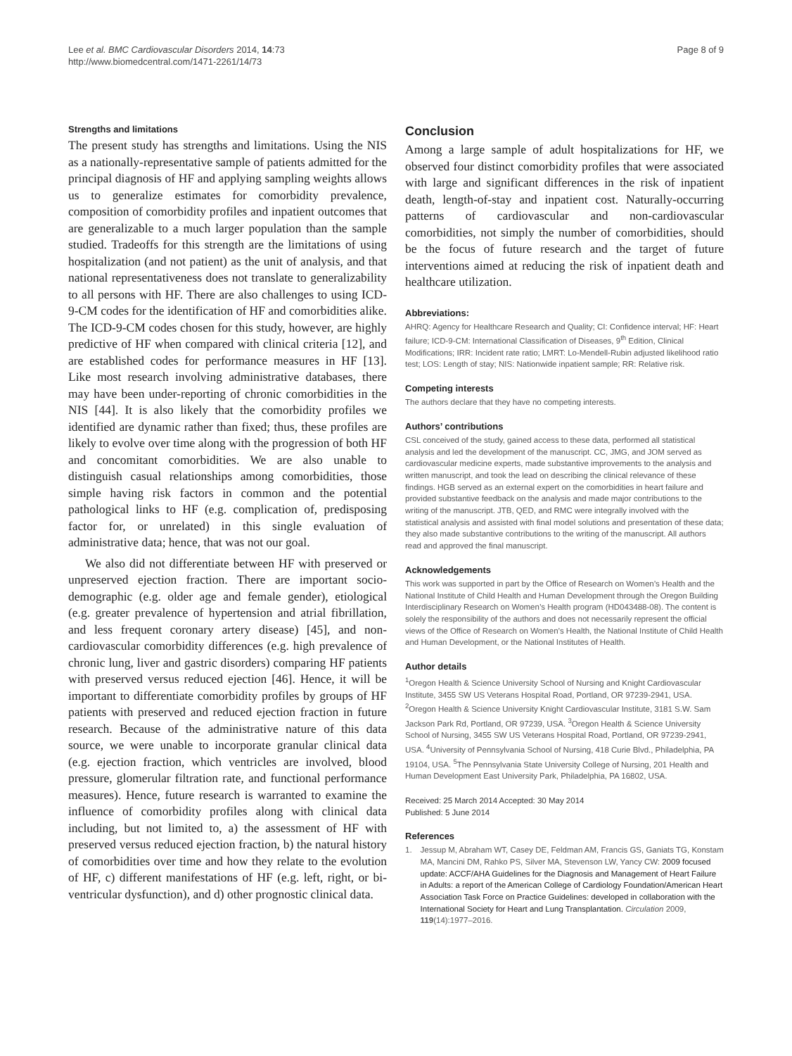Lee et al. BMC Cardiovascular Disorders 2014, 14:73
http://www.biomedcentral.com/1471-2261/14/73
Page 8 of 9
Strengths and limitations
The present study has strengths and limitations. Using the NIS as a nationally-representative sample of patients admitted for the principal diagnosis of HF and applying sampling weights allows us to generalize estimates for comorbidity prevalence, composition of comorbidity profiles and inpatient outcomes that are generalizable to a much larger population than the sample studied. Tradeoffs for this strength are the limitations of using hospitalization (and not patient) as the unit of analysis, and that national representativeness does not translate to generalizability to all persons with HF. There are also challenges to using ICD-9-CM codes for the identification of HF and comorbidities alike. The ICD-9-CM codes chosen for this study, however, are highly predictive of HF when compared with clinical criteria [12], and are established codes for performance measures in HF [13]. Like most research involving administrative databases, there may have been under-reporting of chronic comorbidities in the NIS [44]. It is also likely that the comorbidity profiles we identified are dynamic rather than fixed; thus, these profiles are likely to evolve over time along with the progression of both HF and concomitant comorbidities. We are also unable to distinguish casual relationships among comorbidities, those simple having risk factors in common and the potential pathological links to HF (e.g. complication of, predisposing factor for, or unrelated) in this single evaluation of administrative data; hence, that was not our goal.
We also did not differentiate between HF with preserved or unpreserved ejection fraction. There are important socio-demographic (e.g. older age and female gender), etiological (e.g. greater prevalence of hypertension and atrial fibrillation, and less frequent coronary artery disease) [45], and non-cardiovascular comorbidity differences (e.g. high prevalence of chronic lung, liver and gastric disorders) comparing HF patients with preserved versus reduced ejection [46]. Hence, it will be important to differentiate comorbidity profiles by groups of HF patients with preserved and reduced ejection fraction in future research. Because of the administrative nature of this data source, we were unable to incorporate granular clinical data (e.g. ejection fraction, which ventricles are involved, blood pressure, glomerular filtration rate, and functional performance measures). Hence, future research is warranted to examine the influence of comorbidity profiles along with clinical data including, but not limited to, a) the assessment of HF with preserved versus reduced ejection fraction, b) the natural history of comorbidities over time and how they relate to the evolution of HF, c) different manifestations of HF (e.g. left, right, or bi-ventricular dysfunction), and d) other prognostic clinical data.
Conclusion
Among a large sample of adult hospitalizations for HF, we observed four distinct comorbidity profiles that were associated with large and significant differences in the risk of inpatient death, length-of-stay and inpatient cost. Naturally-occurring patterns of cardiovascular and non-cardiovascular comorbidities, not simply the number of comorbidities, should be the focus of future research and the target of future interventions aimed at reducing the risk of inpatient death and healthcare utilization.
Abbreviations:
AHRQ: Agency for Healthcare Research and Quality; CI: Confidence interval; HF: Heart failure; ICD-9-CM: International Classification of Diseases, 9<sup>th</sup> Edition, Clinical Modifications; IRR: Incident rate ratio; LMRT: Lo-Mendell-Rubin adjusted likelihood ratio test; LOS: Length of stay; NIS: Nationwide inpatient sample; RR: Relative risk.
Competing interests
The authors declare that they have no competing interests.
Authors’ contributions
CSL conceived of the study, gained access to these data, performed all statistical analysis and led the development of the manuscript. CC, JMG, and JOM served as cardiovascular medicine experts, made substantive improvements to the analysis and written manuscript, and took the lead on describing the clinical relevance of these findings. HGB served as an external expert on the comorbidities in heart failure and provided substantive feedback on the analysis and made major contributions to the writing of the manuscript. JTB, QED, and RMC were integrally involved with the statistical analysis and assisted with final model solutions and presentation of these data; they also made substantive contributions to the writing of the manuscript. All authors read and approved the final manuscript.
Acknowledgements
This work was supported in part by the Office of Research on Women’s Health and the National Institute of Child Health and Human Development through the Oregon Building Interdisciplinary Research on Women’s Health program (HD043488-08). The content is solely the responsibility of the authors and does not necessarily represent the official views of the Office of Research on Women’s Health, the National Institute of Child Health and Human Development, or the National Institutes of Health.
Author details
<sup>1</sup> Oregon Health & Science University School of Nursing and Knight Cardiovascular Institute, 3455 SW US Veterans Hospital Road, Portland, OR 97239-2941, USA. <sup>2</sup>Oregon Health & Science University Knight Cardiovascular Institute, 3181 S.W. Sam Jackson Park Rd, Portland, OR 97239, USA. <sup>3</sup>Oregon Health & Science University School of Nursing, 3455 SW US Veterans Hospital Road, Portland, OR 97239-2941, USA. <sup>4</sup>University of Pennsylvania School of Nursing, 418 Curie Blvd., Philadelphia, PA 19104, USA. <sup>5</sup>The Pennsylvania State University College of Nursing, 201 Health and Human Development East University Park, Philadelphia, PA 16802, USA.
Received: 25 March 2014 Accepted: 30 May 2014
Published: 5 June 2014
References
1. Jessup M, Abraham WT, Casey DE, Feldman AM, Francis GS, Ganiats TG, Konstam MA, Mancini DM, Rahko PS, Silver MA, Stevenson LW, Yancy CW: 2009 focused update: ACCF/AHA Guidelines for the Diagnosis and Management of Heart Failure in Adults: a report of the American College of Cardiology Foundation/American Heart Association Task Force on Practice Guidelines: developed in collaboration with the International Society for Heart and Lung Transplantation. Circulation 2009, 119(14):1977–2016.